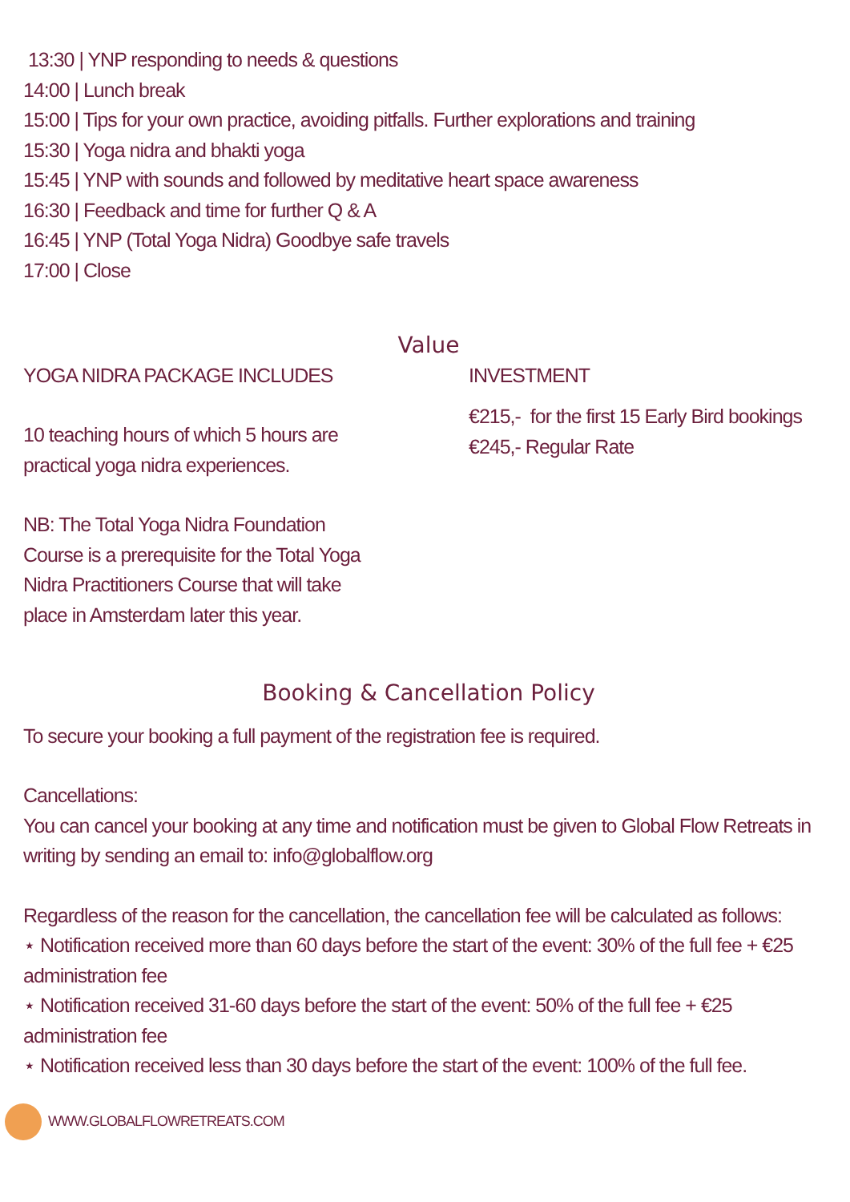13:30 | YNP responding to needs & questions
14:00 | Lunch break
15:00 | Tips for your own practice, avoiding pitfalls. Further explorations and training
15:30 | Yoga nidra and bhakti yoga
15:45 | YNP with sounds and followed by meditative heart space awareness
16:30 | Feedback and time for further Q & A
16:45 | YNP (Total Yoga Nidra) Goodbye safe travels
17:00 | Close
Value
YOGA NIDRA PACKAGE INCLUDES
10 teaching hours of which 5 hours are
practical yoga nidra experiences.
NB: The Total Yoga Nidra Foundation
Course is a prerequisite for the Total Yoga
Nidra Practitioners Course that will take
place in Amsterdam later this year.
INVESTMENT
€215,- for the first 15 Early Bird bookings
€245,- Regular Rate
Booking & Cancellation Policy
To secure your booking a full payment of the registration fee is required.
Cancellations:
You can cancel your booking at any time and notification must be given to Global Flow Retreats in writing by sending an email to: info@globalflow.org
Regardless of the reason for the cancellation, the cancellation fee will be calculated as follows:
⋆ Notification received more than 60 days before the start of the event: 30% of the full fee + €25 administration fee
⋆ Notification received 31-60 days before the start of the event: 50% of the full fee + €25 administration fee
⋆ Notification received less than 30 days before the start of the event: 100% of the full fee.
WWW.GLOBALFLOWRETREATS.COM